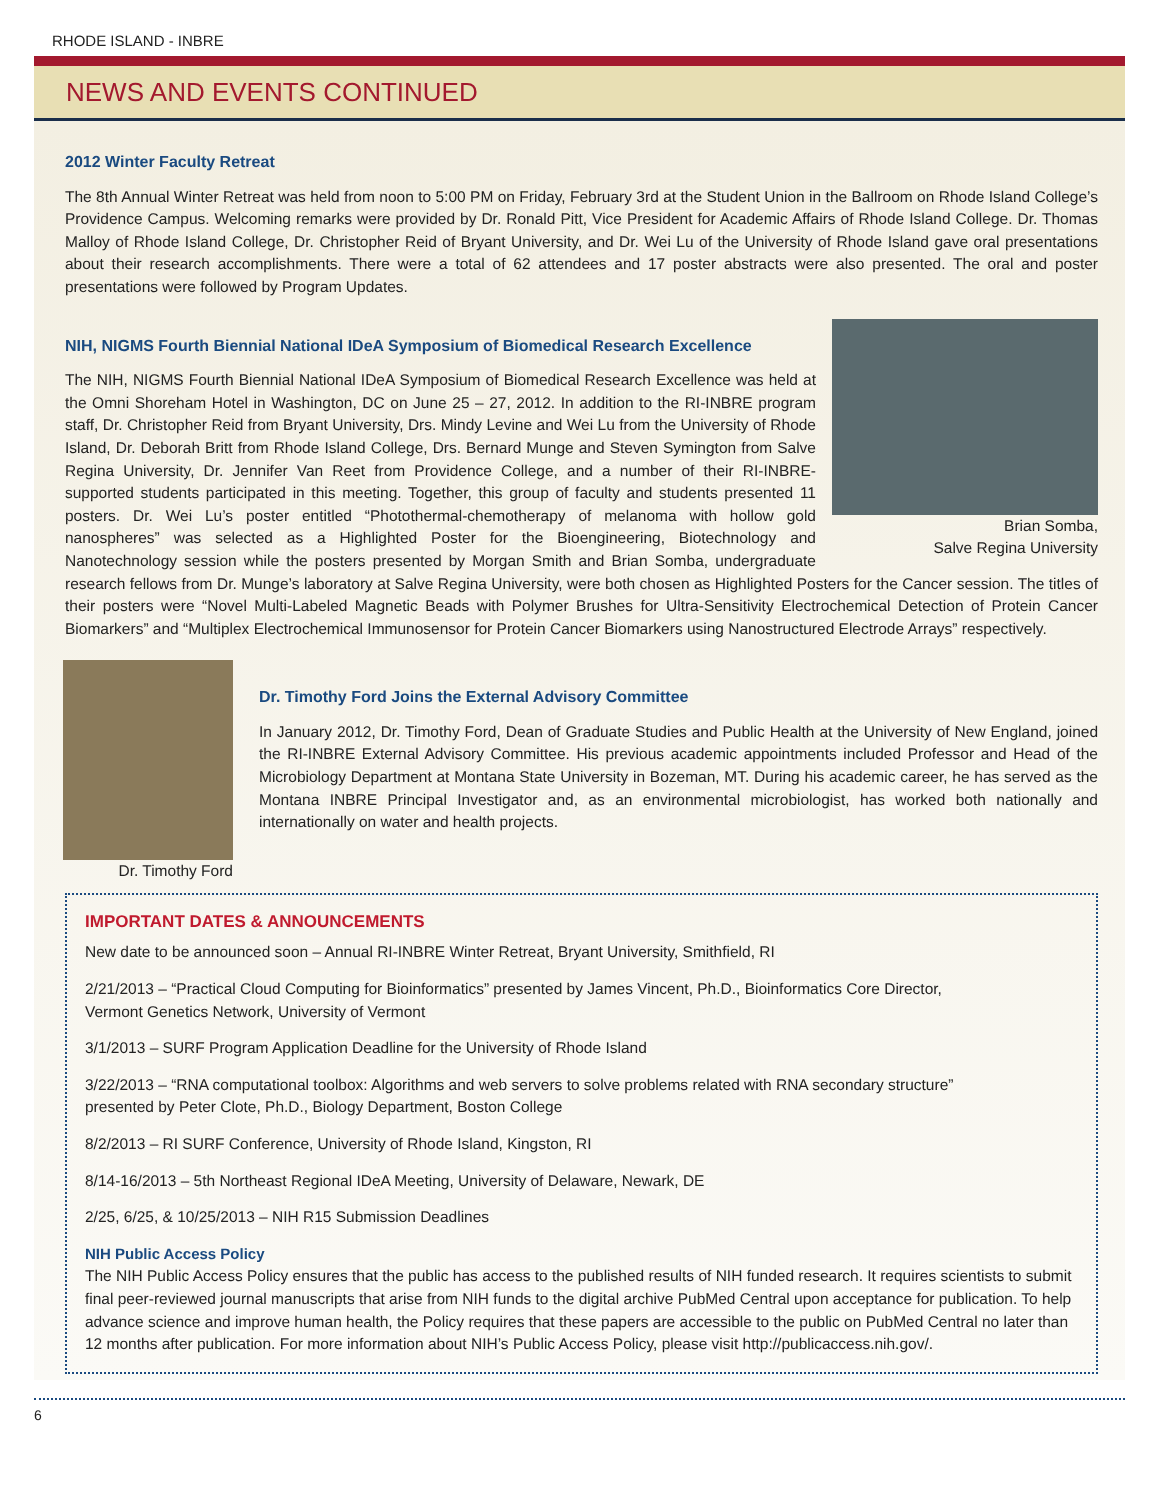RHODE ISLAND - INBRE
NEWS AND EVENTS CONTINUED
2012 Winter Faculty Retreat
The 8th Annual Winter Retreat was held from noon to 5:00 PM on Friday, February 3rd at the Student Union in the Ballroom on Rhode Island College’s Providence Campus. Welcoming remarks were provided by Dr. Ronald Pitt, Vice President for Academic Affairs of Rhode Island College. Dr. Thomas Malloy of Rhode Island College, Dr. Christopher Reid of Bryant University, and Dr. Wei Lu of the University of Rhode Island gave oral presentations about their research accomplishments. There were a total of 62 attendees and 17 poster abstracts were also presented. The oral and poster presentations were followed by Program Updates.
Brian Somba,
Salve Regina University
NIH, NIGMS Fourth Biennial National IDeA Symposium of Biomedical Research Excellence
The NIH, NIGMS Fourth Biennial National IDeA Symposium of Biomedical Research Excellence was held at the Omni Shoreham Hotel in Washington, DC on June 25 – 27, 2012. In addition to the RI-INBRE program staff, Dr. Christopher Reid from Bryant University, Drs. Mindy Levine and Wei Lu from the University of Rhode Island, Dr. Deborah Britt from Rhode Island College, Drs. Bernard Munge and Steven Symington from Salve Regina University, Dr. Jennifer Van Reet from Providence College, and a number of their RI-INBRE-supported students participated in this meeting. Together, this group of faculty and students presented 11 posters. Dr. Wei Lu’s poster entitled “Photothermal-chemotherapy of melanoma with hollow gold nanospheres” was selected as a Highlighted Poster for the Bioengineering, Biotechnology and Nanotechnology session while the posters presented by Morgan Smith and Brian Somba, undergraduate research fellows from Dr. Munge’s laboratory at Salve Regina University, were both chosen as Highlighted Posters for the Cancer session. The titles of their posters were “Novel Multi-Labeled Magnetic Beads with Polymer Brushes for Ultra-Sensitivity Electrochemical Detection of Protein Cancer Biomarkers” and “Multiplex Electrochemical Immunosensor for Protein Cancer Biomarkers using Nanostructured Electrode Arrays” respectively.
Dr. Timothy Ford
Dr. Timothy Ford Joins the External Advisory Committee
In January 2012, Dr. Timothy Ford, Dean of Graduate Studies and Public Health at the University of New England, joined the RI-INBRE External Advisory Committee. His previous academic appointments included Professor and Head of the Microbiology Department at Montana State University in Bozeman, MT. During his academic career, he has served as the Montana INBRE Principal Investigator and, as an environmental microbiologist, has worked both nationally and internationally on water and health projects.
IMPORTANT DATES & ANNOUNCEMENTS
New date to be announced soon – Annual RI-INBRE Winter Retreat, Bryant University, Smithfield, RI
2/21/2013 – “Practical Cloud Computing for Bioinformatics” presented by James Vincent, Ph.D., Bioinformatics Core Director,
Vermont Genetics Network, University of Vermont
3/1/2013 – SURF Program Application Deadline for the University of Rhode Island
3/22/2013 – “RNA computational toolbox: Algorithms and web servers to solve problems related with RNA secondary structure”
presented by Peter Clote, Ph.D., Biology Department, Boston College
8/2/2013 – RI SURF Conference, University of Rhode Island, Kingston, RI
8/14-16/2013 – 5th Northeast Regional IDeA Meeting, University of Delaware, Newark, DE
2/25, 6/25, & 10/25/2013 – NIH R15 Submission Deadlines
NIH Public Access Policy
The NIH Public Access Policy ensures that the public has access to the published results of NIH funded research. It requires scientists to submit final peer-reviewed journal manuscripts that arise from NIH funds to the digital archive PubMed Central upon acceptance for publication. To help advance science and improve human health, the Policy requires that these papers are accessible to the public on PubMed Central no later than 12 months after publication. For more information about NIH’s Public Access Policy, please visit http://publicaccess.nih.gov/.
6